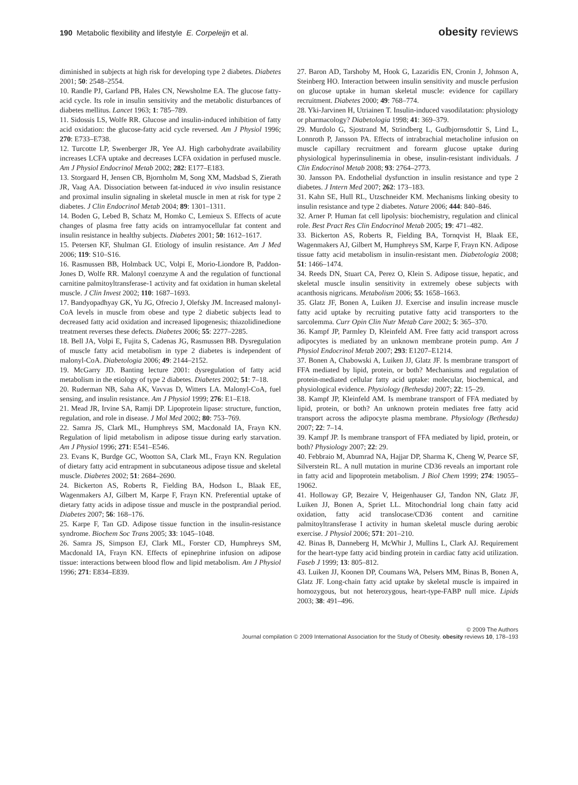190 Metabolic flexibility and lifestyle E. Corpeleijn et al. obesity reviews
diminished in subjects at high risk for developing type 2 diabetes. Diabetes 2001; 50: 2548–2554.
10. Randle PJ, Garland PB, Hales CN, Newsholme EA. The glucose fatty-acid cycle. Its role in insulin sensitivity and the metabolic disturbances of diabetes mellitus. Lancet 1963; 1: 785–789.
11. Sidossis LS, Wolfe RR. Glucose and insulin-induced inhibition of fatty acid oxidation: the glucose-fatty acid cycle reversed. Am J Physiol 1996; 270: E733–E738.
12. Turcotte LP, Swenberger JR, Yee AJ. High carbohydrate availability increases LCFA uptake and decreases LCFA oxidation in perfused muscle. Am J Physiol Endocrinol Metab 2002; 282: E177–E183.
13. Storgaard H, Jensen CB, Bjornholm M, Song XM, Madsbad S, Zierath JR, Vaag AA. Dissociation between fat-induced in vivo insulin resistance and proximal insulin signaling in skeletal muscle in men at risk for type 2 diabetes. J Clin Endocrinol Metab 2004; 89: 1301–1311.
14. Boden G, Lebed B, Schatz M, Homko C, Lemieux S. Effects of acute changes of plasma free fatty acids on intramyocellular fat content and insulin resistance in healthy subjects. Diabetes 2001; 50: 1612–1617.
15. Petersen KF, Shulman GI. Etiology of insulin resistance. Am J Med 2006; 119: S10–S16.
16. Rasmussen BB, Holmback UC, Volpi E, Morio-Liondore B, Paddon-Jones D, Wolfe RR. Malonyl coenzyme A and the regulation of functional carnitine palmitoyltransferase-1 activity and fat oxidation in human skeletal muscle. J Clin Invest 2002; 110: 1687–1693.
17. Bandyopadhyay GK, Yu JG, Ofrecio J, Olefsky JM. Increased malonyl-CoA levels in muscle from obese and type 2 diabetic subjects lead to decreased fatty acid oxidation and increased lipogenesis; thiazolidinedione treatment reverses these defects. Diabetes 2006; 55: 2277–2285.
18. Bell JA, Volpi E, Fujita S, Cadenas JG, Rasmussen BB. Dysregulation of muscle fatty acid metabolism in type 2 diabetes is independent of malonyl-CoA. Diabetologia 2006; 49: 2144–2152.
19. McGarry JD. Banting lecture 2001: dysregulation of fatty acid metabolism in the etiology of type 2 diabetes. Diabetes 2002; 51: 7–18.
20. Ruderman NB, Saha AK, Vavvas D, Witters LA. Malonyl-CoA, fuel sensing, and insulin resistance. Am J Physiol 1999; 276: E1–E18.
21. Mead JR, Irvine SA, Ramji DP. Lipoprotein lipase: structure, function, regulation, and role in disease. J Mol Med 2002; 80: 753–769.
22. Samra JS, Clark ML, Humphreys SM, Macdonald IA, Frayn KN. Regulation of lipid metabolism in adipose tissue during early starvation. Am J Physiol 1996; 271: E541–E546.
23. Evans K, Burdge GC, Wootton SA, Clark ML, Frayn KN. Regulation of dietary fatty acid entrapment in subcutaneous adipose tissue and skeletal muscle. Diabetes 2002; 51: 2684–2690.
24. Bickerton AS, Roberts R, Fielding BA, Hodson L, Blaak EE, Wagenmakers AJ, Gilbert M, Karpe F, Frayn KN. Preferential uptake of dietary fatty acids in adipose tissue and muscle in the postprandial period. Diabetes 2007; 56: 168–176.
25. Karpe F, Tan GD. Adipose tissue function in the insulin-resistance syndrome. Biochem Soc Trans 2005; 33: 1045–1048.
26. Samra JS, Simpson EJ, Clark ML, Forster CD, Humphreys SM, Macdonald IA, Frayn KN. Effects of epinephrine infusion on adipose tissue: interactions between blood flow and lipid metabolism. Am J Physiol 1996; 271: E834–E839.
27. Baron AD, Tarshoby M, Hook G, Lazaridis EN, Cronin J, Johnson A, Steinberg HO. Interaction between insulin sensitivity and muscle perfusion on glucose uptake in human skeletal muscle: evidence for capillary recruitment. Diabetes 2000; 49: 768–774.
28. Yki-Jarvinen H, Utriainen T. Insulin-induced vasodilatation: physiology or pharmacology? Diabetologia 1998; 41: 369–379.
29. Murdolo G, Sjostrand M, Strindberg L, Gudbjornsdottir S, Lind L, Lonnroth P, Jansson PA. Effects of intrabrachial metacholine infusion on muscle capillary recruitment and forearm glucose uptake during physiological hyperinsulinemia in obese, insulin-resistant individuals. J Clin Endocrinol Metab 2008; 93: 2764–2773.
30. Jansson PA. Endothelial dysfunction in insulin resistance and type 2 diabetes. J Intern Med 2007; 262: 173–183.
31. Kahn SE, Hull RL, Utzschneider KM. Mechanisms linking obesity to insulin resistance and type 2 diabetes. Nature 2006; 444: 840–846.
32. Arner P. Human fat cell lipolysis: biochemistry, regulation and clinical role. Best Pract Res Clin Endocrinol Metab 2005; 19: 471–482.
33. Bickerton AS, Roberts R, Fielding BA, Tornqvist H, Blaak EE, Wagenmakers AJ, Gilbert M, Humphreys SM, Karpe F, Frayn KN. Adipose tissue fatty acid metabolism in insulin-resistant men. Diabetologia 2008; 51: 1466–1474.
34. Reeds DN, Stuart CA, Perez O, Klein S. Adipose tissue, hepatic, and skeletal muscle insulin sensitivity in extremely obese subjects with acanthosis nigricans. Metabolism 2006; 55: 1658–1663.
35. Glatz JF, Bonen A, Luiken JJ. Exercise and insulin increase muscle fatty acid uptake by recruiting putative fatty acid transporters to the sarcolemma. Curr Opin Clin Nutr Metab Care 2002; 5: 365–370.
36. Kampf JP, Parmley D, Kleinfeld AM. Free fatty acid transport across adipocytes is mediated by an unknown membrane protein pump. Am J Physiol Endocrinol Metab 2007; 293: E1207–E1214.
37. Bonen A, Chabowski A, Luiken JJ, Glatz JF. Is membrane transport of FFA mediated by lipid, protein, or both? Mechanisms and regulation of protein-mediated cellular fatty acid uptake: molecular, biochemical, and physiological evidence. Physiology (Bethesda) 2007; 22: 15–29.
38. Kampf JP, Kleinfeld AM. Is membrane transport of FFA mediated by lipid, protein, or both? An unknown protein mediates free fatty acid transport across the adipocyte plasma membrane. Physiology (Bethesda) 2007; 22: 7–14.
39. Kampf JP. Is membrane transport of FFA mediated by lipid, protein, or both? Physiology 2007; 22: 29.
40. Febbraio M, Abumrad NA, Hajjar DP, Sharma K, Cheng W, Pearce SF, Silverstein RL. A null mutation in murine CD36 reveals an important role in fatty acid and lipoprotein metabolism. J Biol Chem 1999; 274: 19055–19062.
41. Holloway GP, Bezaire V, Heigenhauser GJ, Tandon NN, Glatz JF, Luiken JJ, Bonen A, Spriet LL. Mitochondrial long chain fatty acid oxidation, fatty acid translocase/CD36 content and carnitine palmitoyltransferase I activity in human skeletal muscle during aerobic exercise. J Physiol 2006; 571: 201–210.
42. Binas B, Danneberg H, McWhir J, Mullins L, Clark AJ. Requirement for the heart-type fatty acid binding protein in cardiac fatty acid utilization. Faseb J 1999; 13: 805–812.
43. Luiken JJ, Koonen DP, Coumans WA, Pelsers MM, Binas B, Bonen A, Glatz JF. Long-chain fatty acid uptake by skeletal muscle is impaired in homozygous, but not heterozygous, heart-type-FABP null mice. Lipids 2003; 38: 491–496.
© 2009 The Authors
Journal compilation © 2009 International Association for the Study of Obesity. obesity reviews 10, 178–193